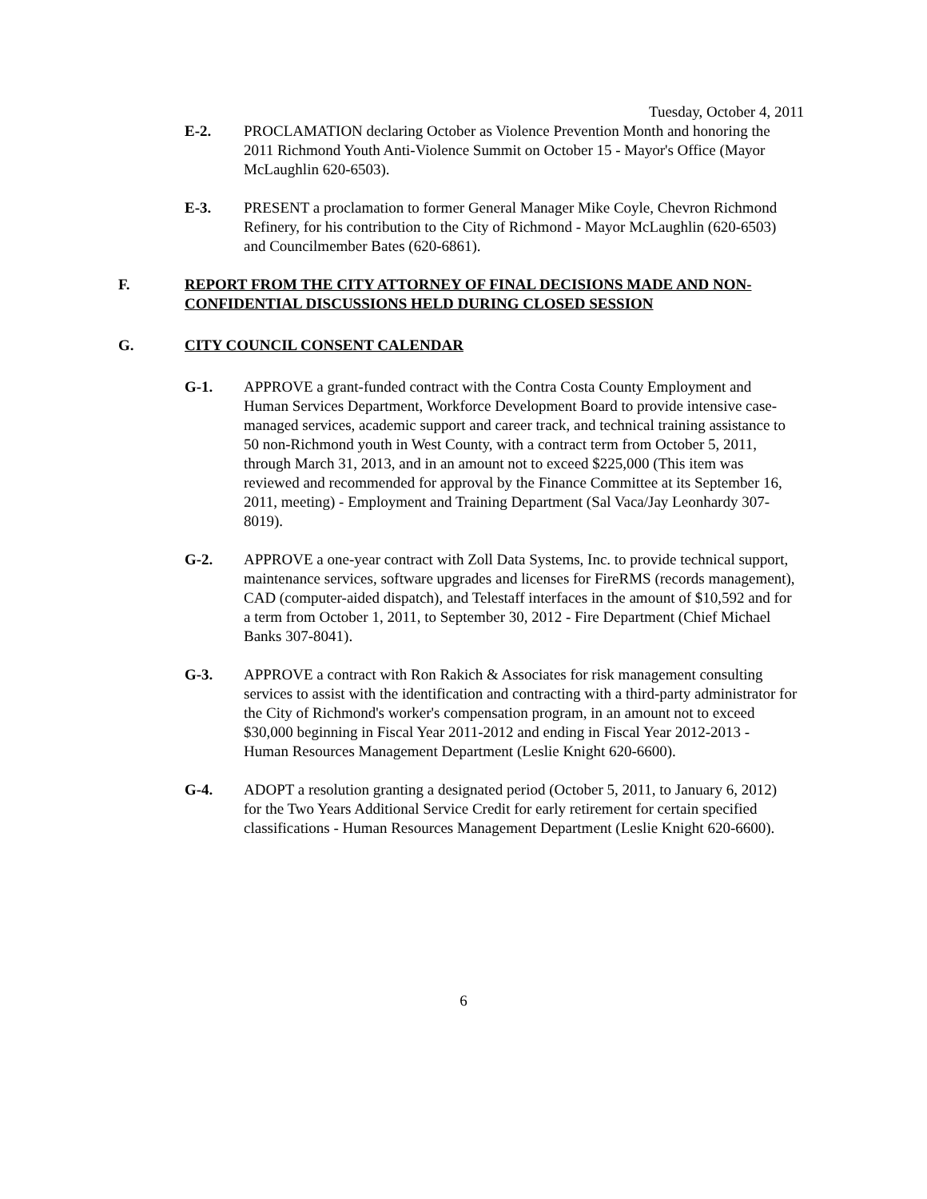Tuesday, October 4, 2011
E-2. PROCLAMATION declaring October as Violence Prevention Month and honoring the 2011 Richmond Youth Anti-Violence Summit on October 15 - Mayor's Office (Mayor McLaughlin 620-6503).
E-3. PRESENT a proclamation to former General Manager Mike Coyle, Chevron Richmond Refinery, for his contribution to the City of Richmond - Mayor McLaughlin (620-6503) and Councilmember Bates (620-6861).
F. REPORT FROM THE CITY ATTORNEY OF FINAL DECISIONS MADE AND NON-CONFIDENTIAL DISCUSSIONS HELD DURING CLOSED SESSION
G. CITY COUNCIL CONSENT CALENDAR
G-1. APPROVE a grant-funded contract with the Contra Costa County Employment and Human Services Department, Workforce Development Board to provide intensive case-managed services, academic support and career track, and technical training assistance to 50 non-Richmond youth in West County, with a contract term from October 5, 2011, through March 31, 2013, and in an amount not to exceed $225,000 (This item was reviewed and recommended for approval by the Finance Committee at its September 16, 2011, meeting) - Employment and Training Department (Sal Vaca/Jay Leonhardy 307-8019).
G-2. APPROVE a one-year contract with Zoll Data Systems, Inc. to provide technical support, maintenance services, software upgrades and licenses for FireRMS (records management), CAD (computer-aided dispatch), and Telestaff interfaces in the amount of $10,592 and for a term from October 1, 2011, to September 30, 2012 - Fire Department (Chief Michael Banks 307-8041).
G-3. APPROVE a contract with Ron Rakich & Associates for risk management consulting services to assist with the identification and contracting with a third-party administrator for the City of Richmond's worker's compensation program, in an amount not to exceed $30,000 beginning in Fiscal Year 2011-2012 and ending in Fiscal Year 2012-2013 - Human Resources Management Department (Leslie Knight 620-6600).
G-4. ADOPT a resolution granting a designated period (October 5, 2011, to January 6, 2012) for the Two Years Additional Service Credit for early retirement for certain specified classifications - Human Resources Management Department (Leslie Knight 620-6600).
6